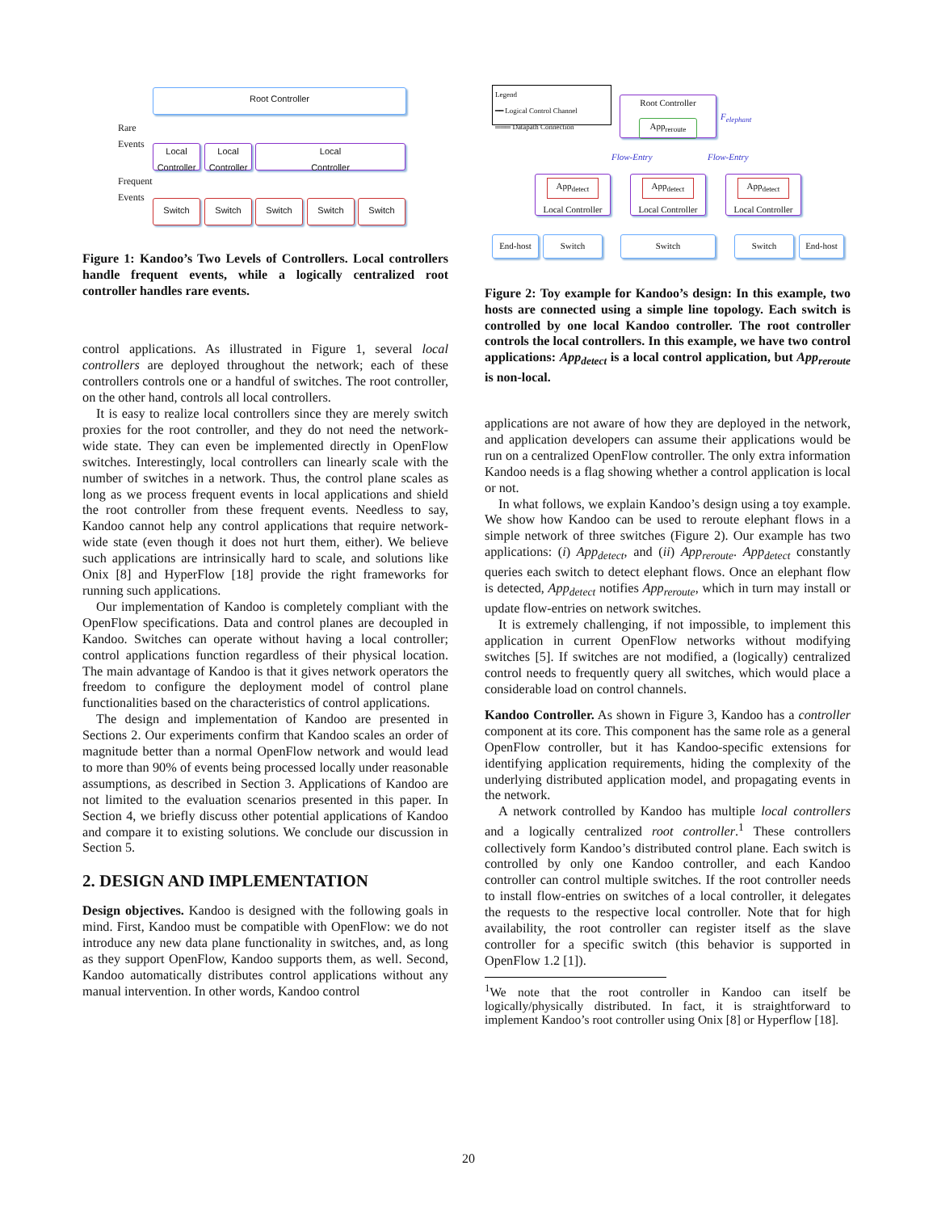Root Controller
Rare
Events
Local
Controller
Local
Controller
Local
Controller
Frequent
Events
Switch Switch Switch Switch Switch
Figure 1: Kandoo’s Two Levels of Controllers. Local controllers handle frequent events, while a logically centralized root controller handles rare events.
control applications. As illustrated in Figure 1, several local controllers are deployed throughout the network; each of these controllers controls one or a handful of switches. The root controller, on the other hand, controls all local controllers.
It is easy to realize local controllers since they are merely switch proxies for the root controller, and they do not need the network-wide state. They can even be implemented directly in OpenFlow switches. Interestingly, local controllers can linearly scale with the number of switches in a network. Thus, the control plane scales as long as we process frequent events in local applications and shield the root controller from these frequent events. Needless to say, Kandoo cannot help any control applications that require network-wide state (even though it does not hurt them, either). We believe such applications are intrinsically hard to scale, and solutions like Onix [8] and HyperFlow [18] provide the right frameworks for running such applications.
Our implementation of Kandoo is completely compliant with the OpenFlow specifications. Data and control planes are decoupled in Kandoo. Switches can operate without having a local controller; control applications function regardless of their physical location. The main advantage of Kandoo is that it gives network operators the freedom to configure the deployment model of control plane functionalities based on the characteristics of control applications.
The design and implementation of Kandoo are presented in Sections 2. Our experiments confirm that Kandoo scales an order of magnitude better than a normal OpenFlow network and would lead to more than 90% of events being processed locally under reasonable assumptions, as described in Section 3. Applications of Kandoo are not limited to the evaluation scenarios presented in this paper. In Section 4, we briefly discuss other potential applications of Kandoo and compare it to existing solutions. We conclude our discussion in Section 5.
2. DESIGN AND IMPLEMENTATION
Design objectives. Kandoo is designed with the following goals in mind. First, Kandoo must be compatible with OpenFlow: we do not introduce any new data plane functionality in switches, and, as long as they support OpenFlow, Kandoo supports them, as well. Second, Kandoo automatically distributes control applications without any manual intervention. In other words, Kandoo control
Legend
━━ Logical Control Channel
═══ Datapath Connection
Root Controller
App<sub>reroute</sub>
F<sub>elephant</sub>
Flow-Entry Flow-Entry
App<sub>detect</sub>
Local Controller
App<sub>detect</sub>
Local Controller
App<sub>detect</sub>
Local Controller
End-host Switch Switch Switch End-host
Figure 2: Toy example for Kandoo’s design: In this example, two hosts are connected using a simple line topology. Each switch is controlled by one local Kandoo controller. The root controller controls the local controllers. In this example, we have two control applications: App<sub>detect</sub> is a local control application, but App<sub>reroute</sub> is non-local.
applications are not aware of how they are deployed in the network, and application developers can assume their applications would be run on a centralized OpenFlow controller. The only extra information Kandoo needs is a flag showing whether a control application is local or not.
In what follows, we explain Kandoo’s design using a toy example. We show how Kandoo can be used to reroute elephant flows in a simple network of three switches (Figure 2). Our example has two applications: (i) App<sub>detect</sub>, and (ii) App<sub>reroute</sub>. App<sub>detect</sub> constantly queries each switch to detect elephant flows. Once an elephant flow is detected, App<sub>detect</sub> notifies App<sub>reroute</sub>, which in turn may install or update flow-entries on network switches.
It is extremely challenging, if not impossible, to implement this application in current OpenFlow networks without modifying switches [5]. If switches are not modified, a (logically) centralized control needs to frequently query all switches, which would place a considerable load on control channels.
Kandoo Controller. As shown in Figure 3, Kandoo has a controller component at its core. This component has the same role as a general OpenFlow controller, but it has Kandoo-specific extensions for identifying application requirements, hiding the complexity of the underlying distributed application model, and propagating events in the network.
A network controlled by Kandoo has multiple local controllers and a logically centralized root controller.<sup>1</sup> These controllers collectively form Kandoo’s distributed control plane. Each switch is controlled by only one Kandoo controller, and each Kandoo controller can control multiple switches. If the root controller needs to install flow-entries on switches of a local controller, it delegates the requests to the respective local controller. Note that for high availability, the root controller can register itself as the slave controller for a specific switch (this behavior is supported in OpenFlow 1.2 [1]).
<sup>1</sup> We note that the root controller in Kandoo can itself be logically/physically distributed. In fact, it is straightforward to implement Kandoo’s root controller using Onix [8] or Hyperflow [18].
20